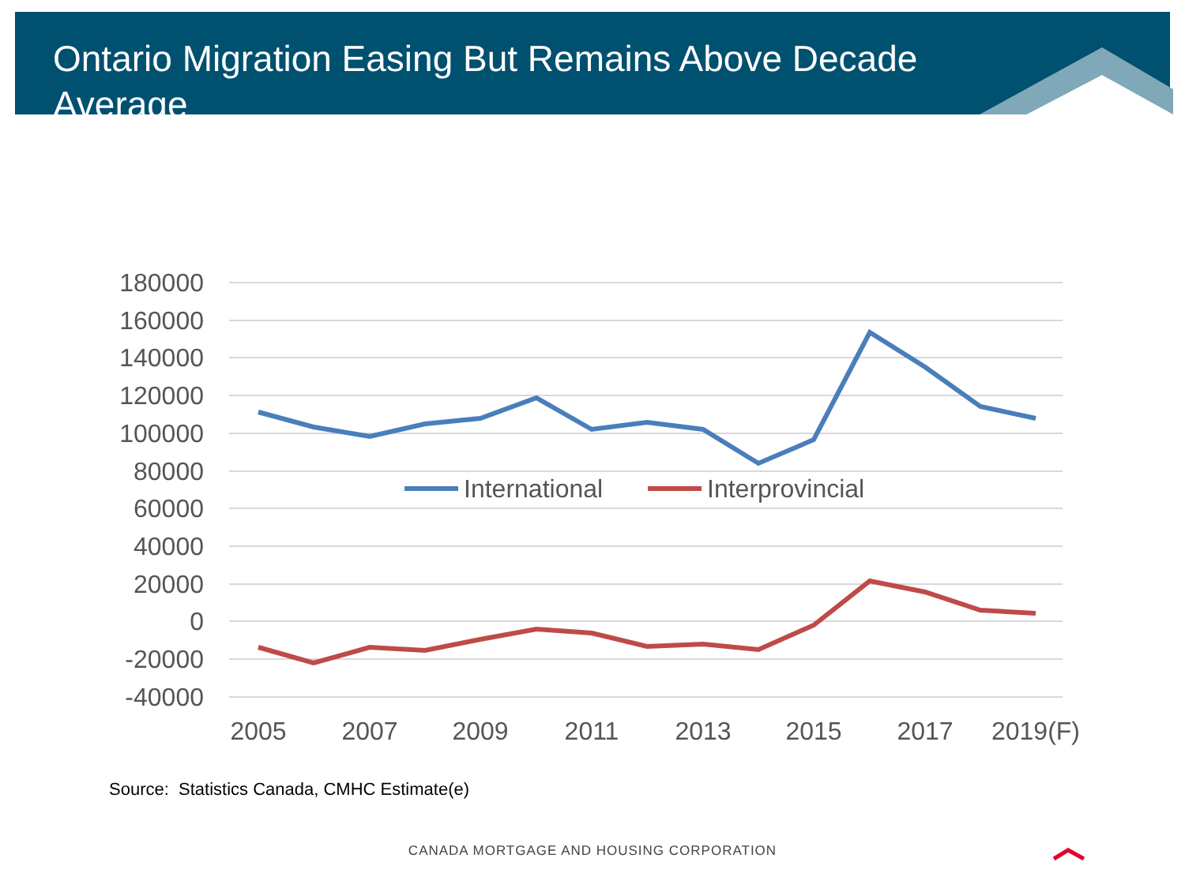Ontario Migration Easing But Remains Above Decade Average
180000
160000
140000
120000
100000
80000
60000
40000
20000
0
-20000
-40000
2005
2007
2009
2011
2013
2015
2017
2019(F)
International
Interprovincial
Source: Statistics Canada, CMHC Estimate(e)
CANADA MORTGAGE AND HOUSING CORPORATION